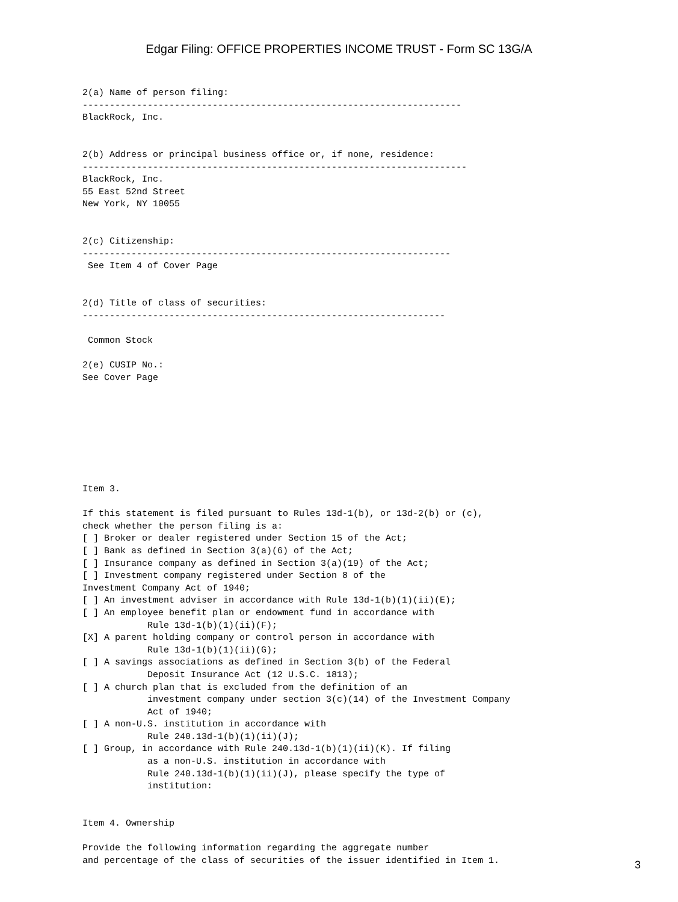Edgar Filing: OFFICE PROPERTIES INCOME TRUST - Form SC 13G/A
2(a) Name of person filing:
----------------------------------------------------------------------
BlackRock, Inc.


2(b) Address or principal business office or, if none, residence:
-----------------------------------------------------------------------
BlackRock, Inc.
55 East 52nd Street
New York, NY 10055


2(c) Citizenship:
--------------------------------------------------------------------
 See Item 4 of Cover Page


2(d) Title of class of securities:
-------------------------------------------------------------------

 Common Stock

2(e) CUSIP No.:
See Cover Page








Item 3.

If this statement is filed pursuant to Rules 13d-1(b), or 13d-2(b) or (c),
check whether the person filing is a:
[ ] Broker or dealer registered under Section 15 of the Act;
[ ] Bank as defined in Section 3(a)(6) of the Act;
[ ] Insurance company as defined in Section 3(a)(19) of the Act;
[ ] Investment company registered under Section 8 of the
Investment Company Act of 1940;
[ ] An investment adviser in accordance with Rule 13d-1(b)(1)(ii)(E);
[ ] An employee benefit plan or endowment fund in accordance with
            Rule 13d-1(b)(1)(ii)(F);
[X] A parent holding company or control person in accordance with
            Rule 13d-1(b)(1)(ii)(G);
[ ] A savings associations as defined in Section 3(b) of the Federal
            Deposit Insurance Act (12 U.S.C. 1813);
[ ] A church plan that is excluded from the definition of an
            investment company under section 3(c)(14) of the Investment Company
            Act of 1940;
[ ] A non-U.S. institution in accordance with
            Rule 240.13d-1(b)(1)(ii)(J);
[ ] Group, in accordance with Rule 240.13d-1(b)(1)(ii)(K). If filing
            as a non-U.S. institution in accordance with
            Rule 240.13d-1(b)(1)(ii)(J), please specify the type of
            institution:


Item 4. Ownership

Provide the following information regarding the aggregate number
and percentage of the class of securities of the issuer identified in Item 1.
3